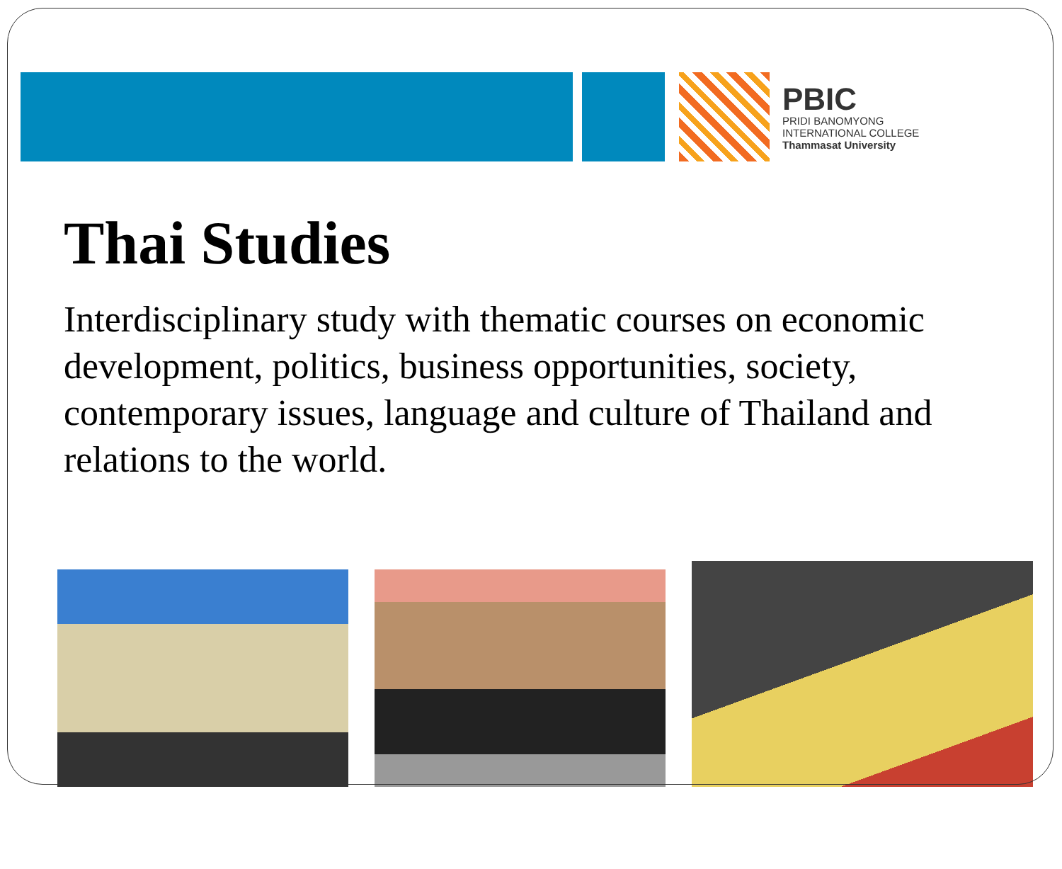PBIC
PRIDI BANOMYONG
INTERNATIONAL COLLEGE
Thammasat University
Thai Studies
Interdisciplinary study with thematic courses on economic development, politics, business opportunities, society, contemporary issues, language and culture of Thailand and relations to the world.